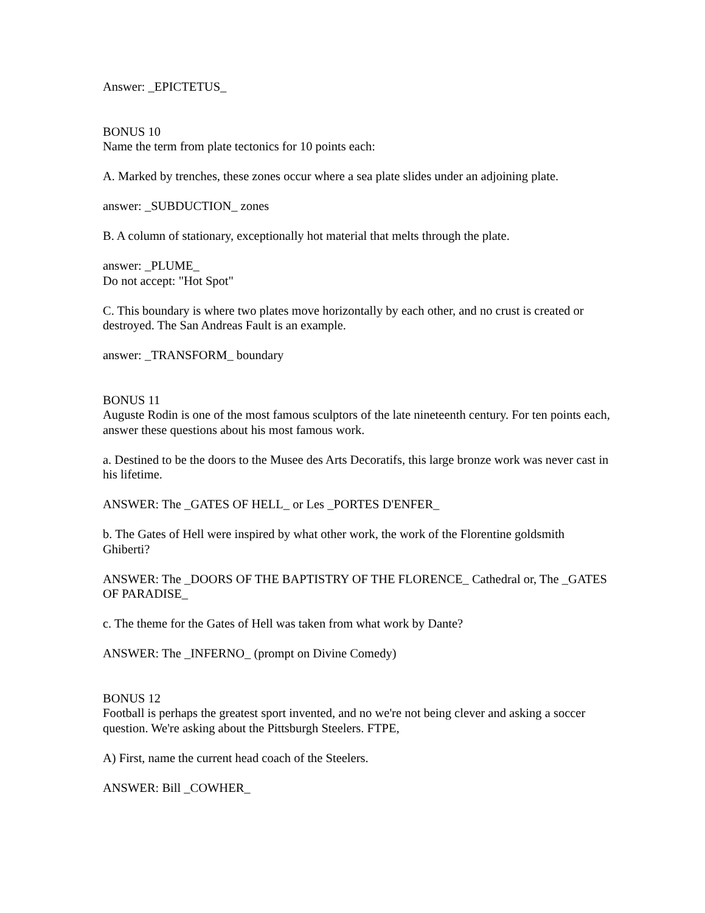Answer: _EPICTETUS_
BONUS 10
Name the term from plate tectonics for 10 points each:
A. Marked by trenches, these zones occur where a sea plate slides under an adjoining plate.
answer: _SUBDUCTION_ zones
B. A column of stationary, exceptionally hot material that melts through the plate.
answer: _PLUME_
Do not accept: "Hot Spot"
C. This boundary is where two plates move horizontally by each other, and no crust is created or destroyed. The San Andreas Fault is an example.
answer: _TRANSFORM_ boundary
BONUS 11
Auguste Rodin is one of the most famous sculptors of the late nineteenth century. For ten points each, answer these questions about his most famous work.
a. Destined to be the doors to the Musee des Arts Decoratifs, this large bronze work was never cast in his lifetime.
ANSWER: The _GATES OF HELL_ or Les _PORTES D'ENFER_
b. The Gates of Hell were inspired by what other work, the work of the Florentine goldsmith Ghiberti?
ANSWER: The _DOORS OF THE BAPTISTRY OF THE FLORENCE_ Cathedral or, The _GATES OF PARADISE_
c. The theme for the Gates of Hell was taken from what work by Dante?
ANSWER: The _INFERNO_ (prompt on Divine Comedy)
BONUS 12
Football is perhaps the greatest sport invented, and no we're not being clever and asking a soccer question. We're asking about the Pittsburgh Steelers. FTPE,
A) First, name the current head coach of the Steelers.
ANSWER: Bill _COWHER_